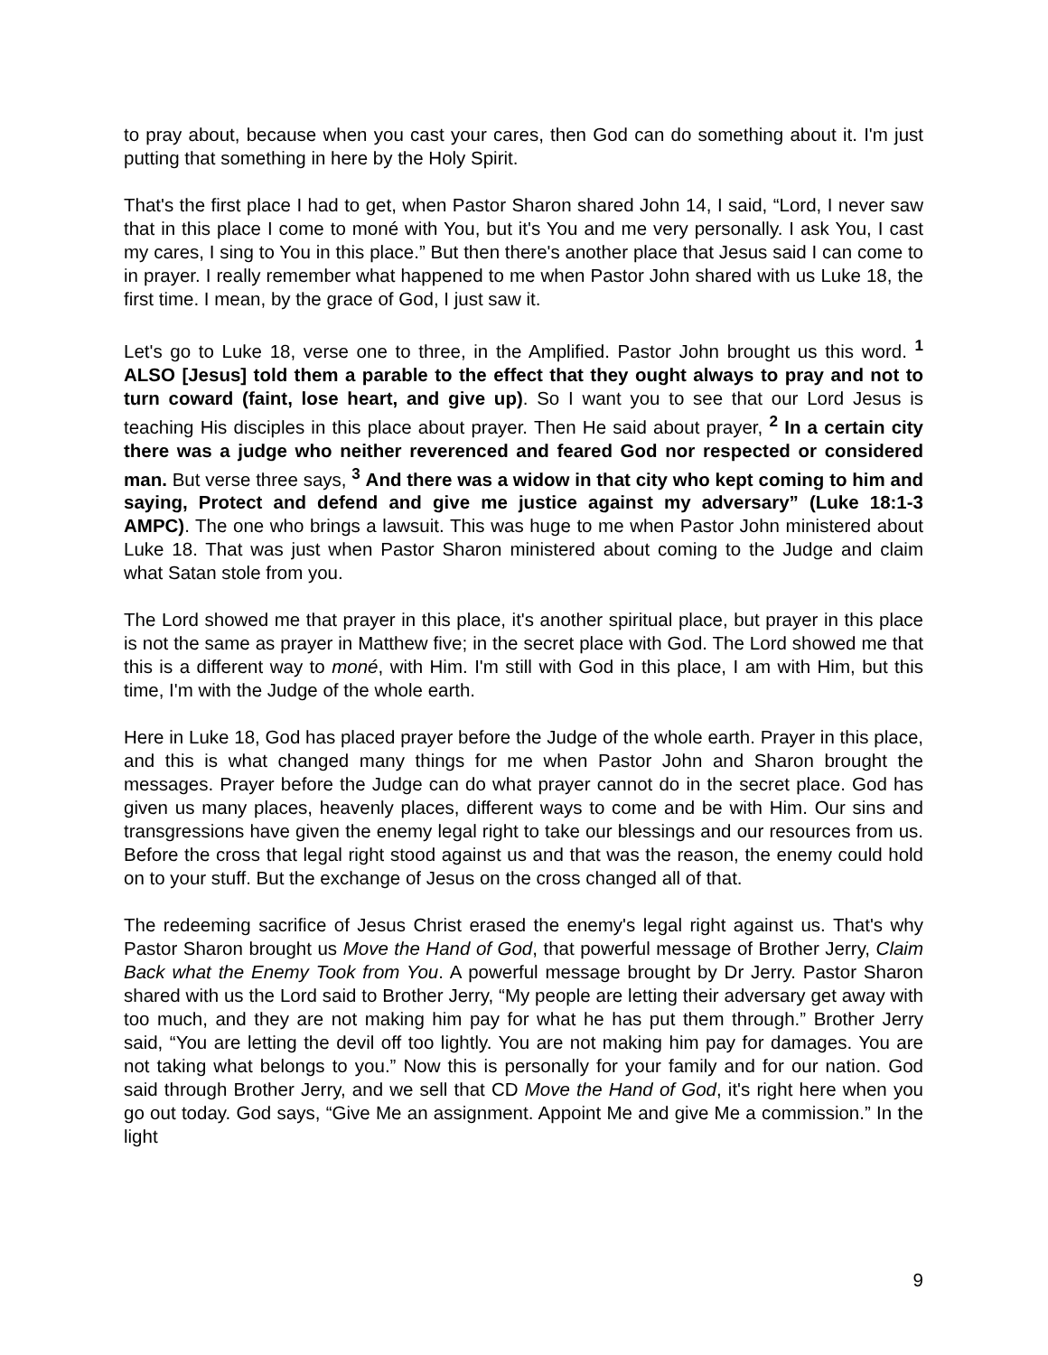to pray about, because when you cast your cares, then God can do something about it. I'm just putting that something in here by the Holy Spirit.
That's the first place I had to get, when Pastor Sharon shared John 14, I said, “Lord, I never saw that in this place I come to moné with You, but it's You and me very personally. I ask You, I cast my cares, I sing to You in this place.” But then there's another place that Jesus said I can come to in prayer. I really remember what happened to me when Pastor John shared with us Luke 18, the first time. I mean, by the grace of God, I just saw it.
Let's go to Luke 18, verse one to three, in the Amplified. Pastor John brought us this word. <sup>1</sup> ALSO [Jesus] told them a parable to the effect that they ought always to pray and not to turn coward (faint, lose heart, and give up). So I want you to see that our Lord Jesus is teaching His disciples in this place about prayer. Then He said about prayer, <sup>2</sup> In a certain city there was a judge who neither reverenced and feared God nor respected or considered man. But verse three says, <sup>3</sup> And there was a widow in that city who kept coming to him and saying, Protect and defend and give me justice against my adversary” (Luke 18:1-3 AMPC). The one who brings a lawsuit. This was huge to me when Pastor John ministered about Luke 18. That was just when Pastor Sharon ministered about coming to the Judge and claim what Satan stole from you.
The Lord showed me that prayer in this place, it's another spiritual place, but prayer in this place is not the same as prayer in Matthew five; in the secret place with God. The Lord showed me that this is a different way to moné, with Him. I'm still with God in this place, I am with Him, but this time, I'm with the Judge of the whole earth.
Here in Luke 18, God has placed prayer before the Judge of the whole earth. Prayer in this place, and this is what changed many things for me when Pastor John and Sharon brought the messages. Prayer before the Judge can do what prayer cannot do in the secret place. God has given us many places, heavenly places, different ways to come and be with Him. Our sins and transgressions have given the enemy legal right to take our blessings and our resources from us. Before the cross that legal right stood against us and that was the reason, the enemy could hold on to your stuff. But the exchange of Jesus on the cross changed all of that.
The redeeming sacrifice of Jesus Christ erased the enemy's legal right against us. That's why Pastor Sharon brought us Move the Hand of God, that powerful message of Brother Jerry, Claim Back what the Enemy Took from You. A powerful message brought by Dr Jerry. Pastor Sharon shared with us the Lord said to Brother Jerry, “My people are letting their adversary get away with too much, and they are not making him pay for what he has put them through.” Brother Jerry said, “You are letting the devil off too lightly. You are not making him pay for damages. You are not taking what belongs to you.” Now this is personally for your family and for our nation. God said through Brother Jerry, and we sell that CD Move the Hand of God, it's right here when you go out today. God says, “Give Me an assignment. Appoint Me and give Me a commission.” In the light
9